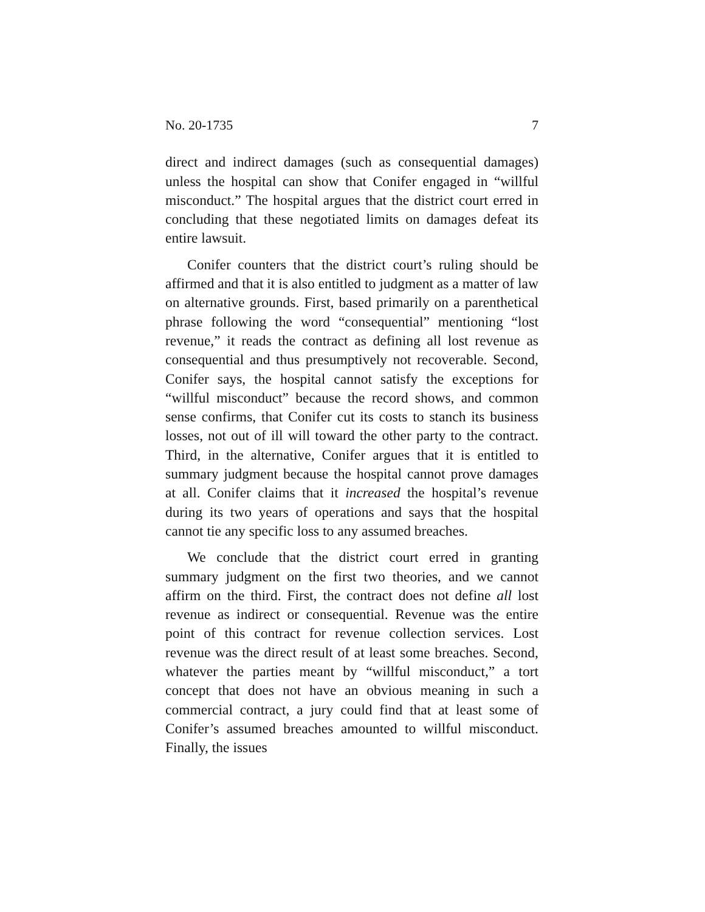No. 20-1735 7
direct and indirect damages (such as consequential damages) unless the hospital can show that Conifer engaged in “willful misconduct.” The hospital argues that the district court erred in concluding that these negotiated limits on damages defeat its entire lawsuit.
Conifer counters that the district court’s ruling should be affirmed and that it is also entitled to judgment as a matter of law on alternative grounds. First, based primarily on a parenthetical phrase following the word “consequential” mentioning “lost revenue,” it reads the contract as defining all lost revenue as consequential and thus presumptively not recoverable. Second, Conifer says, the hospital cannot satisfy the exceptions for “willful misconduct” because the record shows, and common sense confirms, that Conifer cut its costs to stanch its business losses, not out of ill will toward the other party to the contract. Third, in the alternative, Conifer argues that it is entitled to summary judgment because the hospital cannot prove damages at all. Conifer claims that it increased the hospital’s revenue during its two years of operations and says that the hospital cannot tie any specific loss to any assumed breaches.
We conclude that the district court erred in granting summary judgment on the first two theories, and we cannot affirm on the third. First, the contract does not define all lost revenue as indirect or consequential. Revenue was the entire point of this contract for revenue collection services. Lost revenue was the direct result of at least some breaches. Second, whatever the parties meant by “willful misconduct,” a tort concept that does not have an obvious meaning in such a commercial contract, a jury could find that at least some of Conifer’s assumed breaches amounted to willful misconduct. Finally, the issues